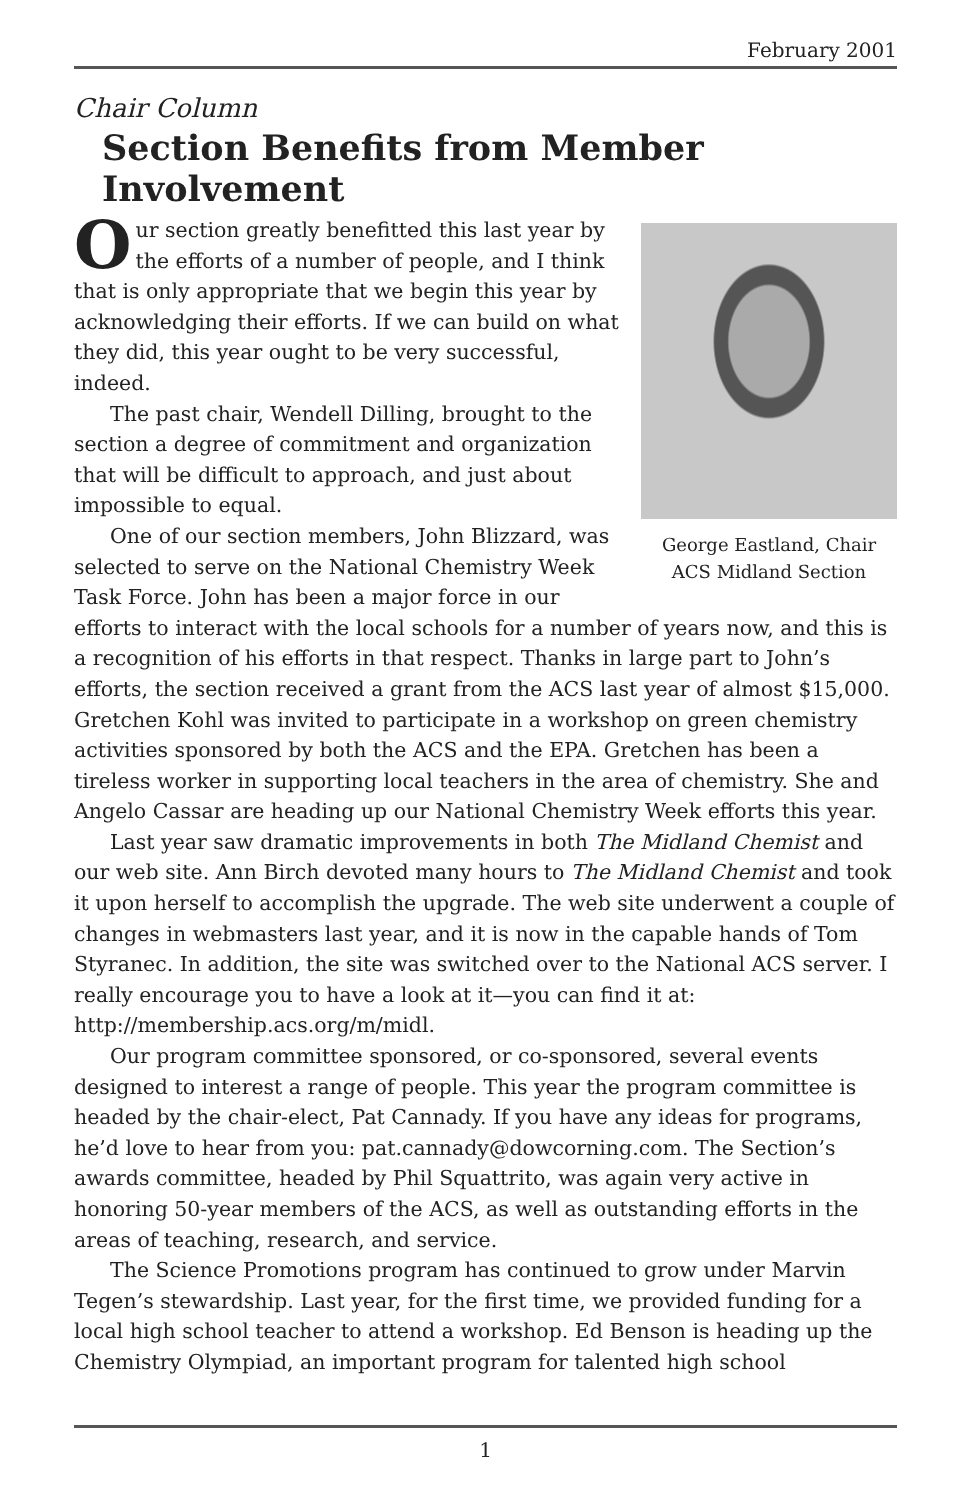February 2001
Chair Column
Section Benefits from Member Involvement
George Eastland, Chair
ACS Midland Section
Our section greatly benefitted this last year by the efforts of a number of people, and I think that is only appropriate that we begin this year by acknowledging their efforts. If we can build on what they did, this year ought to be very successful, indeed.
The past chair, Wendell Dilling, brought to the section a degree of commitment and organization that will be difficult to approach, and just about impossible to equal.
One of our section members, John Blizzard, was selected to serve on the National Chemistry Week Task Force. John has been a major force in our efforts to interact with the local schools for a number of years now, and this is a recognition of his efforts in that respect. Thanks in large part to John’s efforts, the section received a grant from the ACS last year of almost $15,000. Gretchen Kohl was invited to participate in a workshop on green chemistry activities sponsored by both the ACS and the EPA. Gretchen has been a tireless worker in supporting local teachers in the area of chemistry. She and Angelo Cassar are heading up our National Chemistry Week efforts this year.
Last year saw dramatic improvements in both The Midland Chemist and our web site. Ann Birch devoted many hours to The Midland Chemist and took it upon herself to accomplish the upgrade. The web site underwent a couple of changes in webmasters last year, and it is now in the capable hands of Tom Styranec. In addition, the site was switched over to the National ACS server. I really encourage you to have a look at it—you can find it at: http://membership.acs.org/m/midl.
Our program committee sponsored, or co-sponsored, several events designed to interest a range of people. This year the program committee is headed by the chair-elect, Pat Cannady. If you have any ideas for programs, he’d love to hear from you: pat.cannady@dowcorning.com. The Section’s awards committee, headed by Phil Squattrito, was again very active in honoring 50-year members of the ACS, as well as outstanding efforts in the areas of teaching, research, and service.
The Science Promotions program has continued to grow under Marvin Tegen’s stewardship. Last year, for the first time, we provided funding for a local high school teacher to attend a workshop. Ed Benson is heading up the Chemistry Olympiad, an important program for talented high school
1